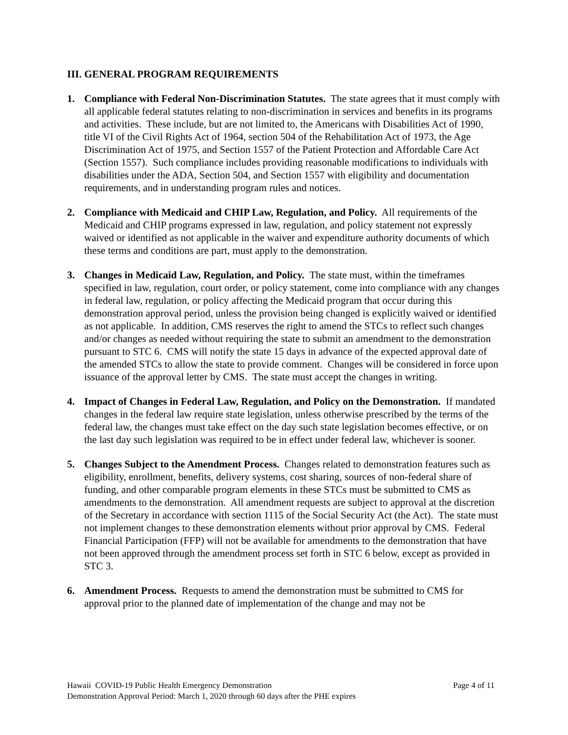III. GENERAL PROGRAM REQUIREMENTS
1. Compliance with Federal Non-Discrimination Statutes. The state agrees that it must comply with all applicable federal statutes relating to non-discrimination in services and benefits in its programs and activities. These include, but are not limited to, the Americans with Disabilities Act of 1990, title VI of the Civil Rights Act of 1964, section 504 of the Rehabilitation Act of 1973, the Age Discrimination Act of 1975, and Section 1557 of the Patient Protection and Affordable Care Act (Section 1557). Such compliance includes providing reasonable modifications to individuals with disabilities under the ADA, Section 504, and Section 1557 with eligibility and documentation requirements, and in understanding program rules and notices.
2. Compliance with Medicaid and CHIP Law, Regulation, and Policy. All requirements of the Medicaid and CHIP programs expressed in law, regulation, and policy statement not expressly waived or identified as not applicable in the waiver and expenditure authority documents of which these terms and conditions are part, must apply to the demonstration.
3. Changes in Medicaid Law, Regulation, and Policy. The state must, within the timeframes specified in law, regulation, court order, or policy statement, come into compliance with any changes in federal law, regulation, or policy affecting the Medicaid program that occur during this demonstration approval period, unless the provision being changed is explicitly waived or identified as not applicable. In addition, CMS reserves the right to amend the STCs to reflect such changes and/or changes as needed without requiring the state to submit an amendment to the demonstration pursuant to STC 6. CMS will notify the state 15 days in advance of the expected approval date of the amended STCs to allow the state to provide comment. Changes will be considered in force upon issuance of the approval letter by CMS. The state must accept the changes in writing.
4. Impact of Changes in Federal Law, Regulation, and Policy on the Demonstration. If mandated changes in the federal law require state legislation, unless otherwise prescribed by the terms of the federal law, the changes must take effect on the day such state legislation becomes effective, or on the last day such legislation was required to be in effect under federal law, whichever is sooner.
5. Changes Subject to the Amendment Process. Changes related to demonstration features such as eligibility, enrollment, benefits, delivery systems, cost sharing, sources of non-federal share of funding, and other comparable program elements in these STCs must be submitted to CMS as amendments to the demonstration. All amendment requests are subject to approval at the discretion of the Secretary in accordance with section 1115 of the Social Security Act (the Act). The state must not implement changes to these demonstration elements without prior approval by CMS. Federal Financial Participation (FFP) will not be available for amendments to the demonstration that have not been approved through the amendment process set forth in STC 6 below, except as provided in STC 3.
6. Amendment Process. Requests to amend the demonstration must be submitted to CMS for approval prior to the planned date of implementation of the change and may not be
Hawaii COVID-19 Public Health Emergency Demonstration Page 4 of 11
Demonstration Approval Period: March 1, 2020 through 60 days after the PHE expires